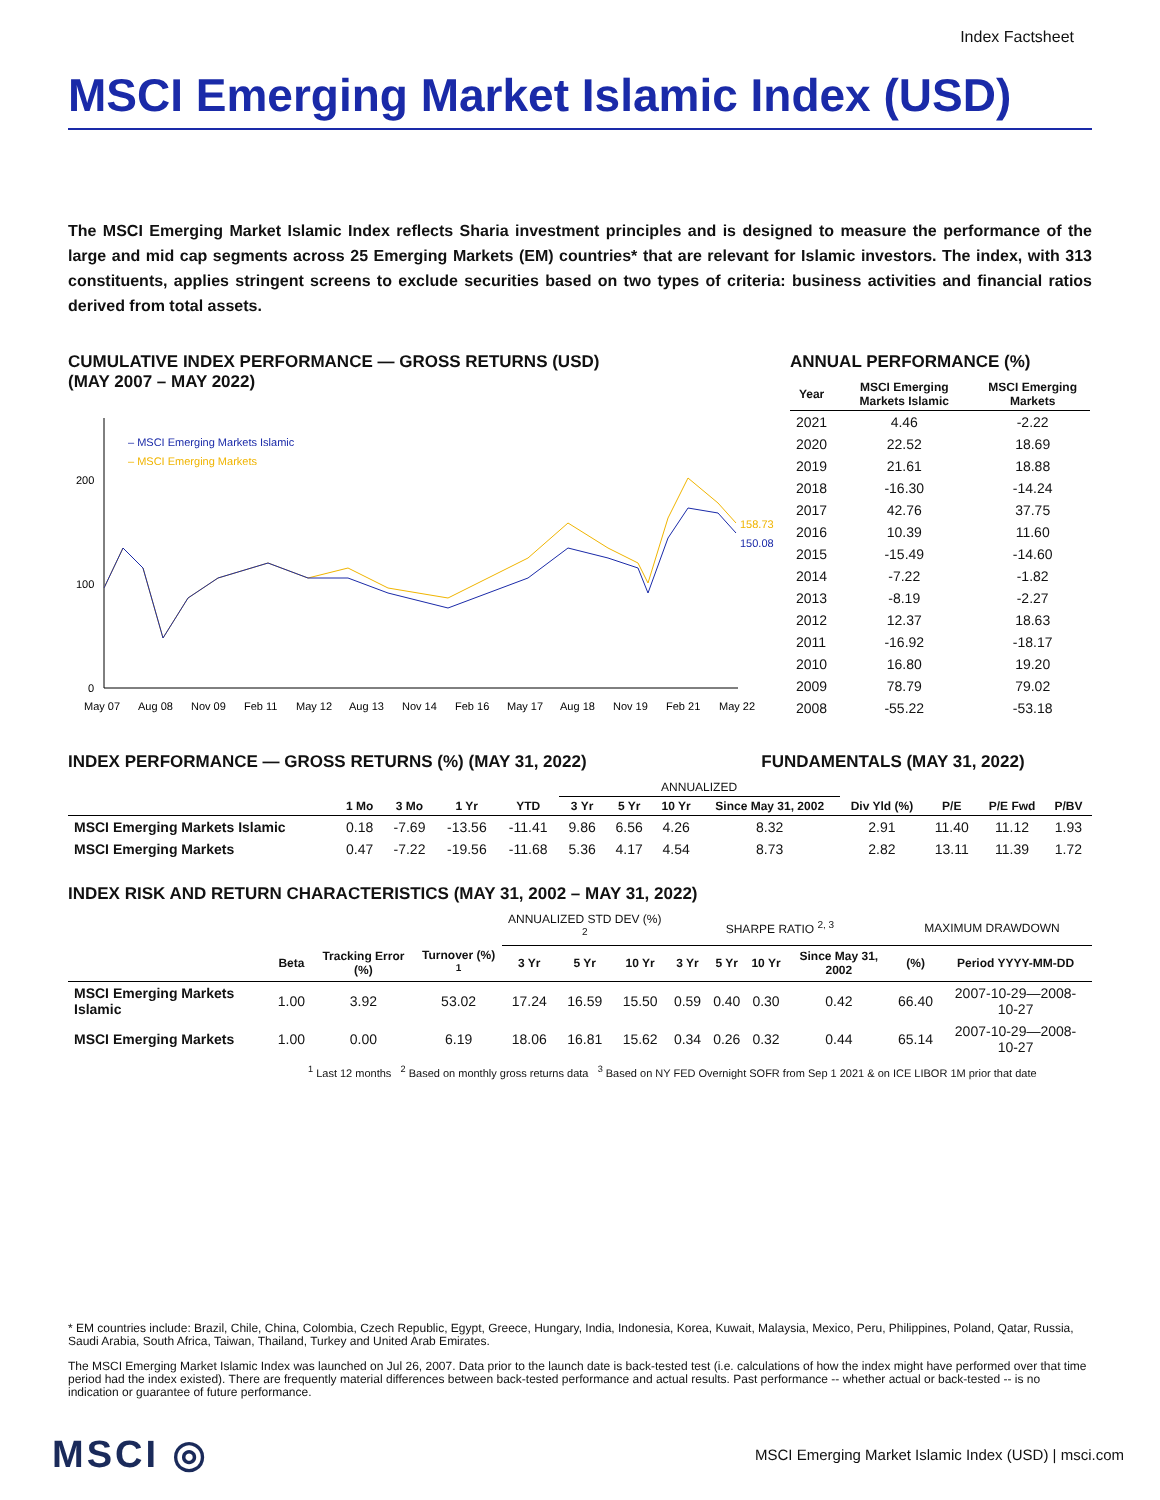Index Factsheet
MSCI Emerging Market Islamic Index (USD)
The MSCI Emerging Market Islamic Index reflects Sharia investment principles and is designed to measure the performance of the large and mid cap segments across 25 Emerging Markets (EM) countries* that are relevant for Islamic investors. The index, with 313 constituents, applies stringent screens to exclude securities based on two types of criteria: business activities and financial ratios derived from total assets.
CUMULATIVE INDEX PERFORMANCE — GROSS RETURNS (USD)
(MAY 2007 – MAY 2022)
200
100
0
– MSCI Emerging Markets Islamic
– MSCI Emerging Markets
158.73
150.08
May 07
Aug 08
Nov 09
Feb 11
May 12
Aug 13
Nov 14
Feb 16
May 17
Aug 18
Nov 19
Feb 21
May 22
ANNUAL PERFORMANCE (%)
| Year | MSCI Emerging Markets Islamic | MSCI Emerging Markets |
| --- | --- | --- |
| 2021 | 4.46 | -2.22 |
| 2020 | 22.52 | 18.69 |
| 2019 | 21.61 | 18.88 |
| 2018 | -16.30 | -14.24 |
| 2017 | 42.76 | 37.75 |
| 2016 | 10.39 | 11.60 |
| 2015 | -15.49 | -14.60 |
| 2014 | -7.22 | -1.82 |
| 2013 | -8.19 | -2.27 |
| 2012 | 12.37 | 18.63 |
| 2011 | -16.92 | -18.17 |
| 2010 | 16.80 | 19.20 |
| 2009 | 78.79 | 79.02 |
| 2008 | -55.22 | -53.18 |
INDEX PERFORMANCE — GROSS RETURNS (%) (MAY 31, 2022) FUNDAMENTALS (MAY 31, 2022)
| | | | | | ANNUALIZED | | | | | | | |
| --- | --- | --- | --- | --- | --- | --- | --- | --- | --- | --- | --- | --- |
| | 1 Mo | 3 Mo | 1 Yr | YTD | 3 Yr | 5 Yr | 10 Yr | Since May 31, 2002 | Div Yld (%) | P/E | P/E Fwd | P/BV |
| MSCI Emerging Markets Islamic | 0.18 | -7.69 | -13.56 | -11.41 | 9.86 | 6.56 | 4.26 | 8.32 | 2.91 | 11.40 | 11.12 | 1.93 |
| MSCI Emerging Markets | 0.47 | -7.22 | -19.56 | -11.68 | 5.36 | 4.17 | 4.54 | 8.73 | 2.82 | 13.11 | 11.39 | 1.72 |
INDEX RISK AND RETURN CHARACTERISTICS (MAY 31, 2002 – MAY 31, 2022)
| | | | | ANNUALIZED STD DEV (%) <sup>2</sup> | | | SHARPE RATIO <sup>2, 3</sup> | | | | MAXIMUM DRAWDOWN | |
| --- | --- | --- | --- | --- | --- | --- | --- | --- | --- | --- | --- | --- |
| | Beta | Tracking Error (%) | Turnover (%) <sup>1</sup> | 3 Yr | 5 Yr | 10 Yr | 3 Yr | 5 Yr | 10 Yr | Since May 31, 2002 | (%) | Period YYYY-MM-DD |
| MSCI Emerging Markets Islamic | 1.00 | 3.92 | 53.02 | 17.24 | 16.59 | 15.50 | 0.59 | 0.40 | 0.30 | 0.42 | 66.40 | 2007-10-29—2008-10-27 |
| MSCI Emerging Markets | 1.00 | 0.00 | 6.19 | 18.06 | 16.81 | 15.62 | 0.34 | 0.26 | 0.32 | 0.44 | 65.14 | 2007-10-29—2008-10-27 |
<sup>1</sup> Last 12 months <sup>2</sup> Based on monthly gross returns data <sup>3</sup> Based on NY FED Overnight SOFR from Sep 1 2021 & on ICE LIBOR 1M prior that date
* EM countries include: Brazil, Chile, China, Colombia, Czech Republic, Egypt, Greece, Hungary, India, Indonesia, Korea, Kuwait, Malaysia, Mexico, Peru, Philippines, Poland, Qatar, Russia, Saudi Arabia, South Africa, Taiwan, Thailand, Turkey and United Arab Emirates.
The MSCI Emerging Market Islamic Index was launched on Jul 26, 2007. Data prior to the launch date is back-tested test (i.e. calculations of how the index might have performed over that time period had the index existed). There are frequently material differences between back-tested performance and actual results. Past performance -- whether actual or back-tested -- is no indication or guarantee of future performance.
MSCI ◎ MSCI Emerging Market Islamic Index (USD) | msci.com